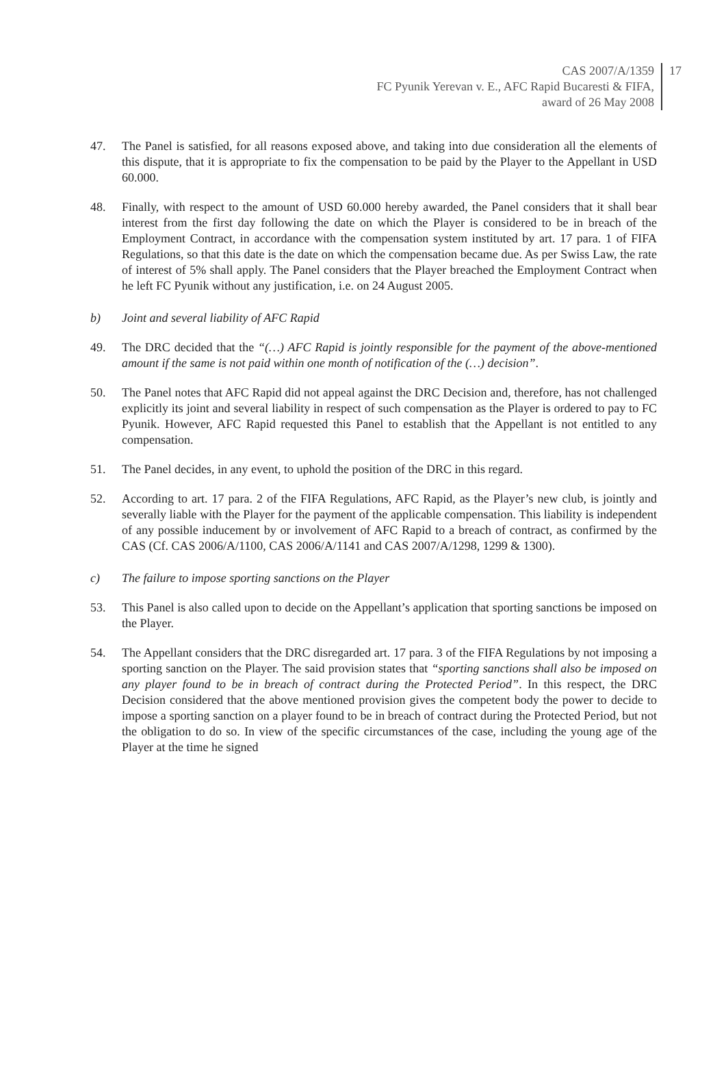CAS 2007/A/1359
FC Pyunik Yerevan v. E., AFC Rapid Bucaresti & FIFA,
award of 26 May 2008
17
47. The Panel is satisfied, for all reasons exposed above, and taking into due consideration all the elements of this dispute, that it is appropriate to fix the compensation to be paid by the Player to the Appellant in USD 60.000.
48. Finally, with respect to the amount of USD 60.000 hereby awarded, the Panel considers that it shall bear interest from the first day following the date on which the Player is considered to be in breach of the Employment Contract, in accordance with the compensation system instituted by art. 17 para. 1 of FIFA Regulations, so that this date is the date on which the compensation became due. As per Swiss Law, the rate of interest of 5% shall apply. The Panel considers that the Player breached the Employment Contract when he left FC Pyunik without any justification, i.e. on 24 August 2005.
b) Joint and several liability of AFC Rapid
49. The DRC decided that the “(…) AFC Rapid is jointly responsible for the payment of the above-mentioned amount if the same is not paid within one month of notification of the (…) decision”.
50. The Panel notes that AFC Rapid did not appeal against the DRC Decision and, therefore, has not challenged explicitly its joint and several liability in respect of such compensation as the Player is ordered to pay to FC Pyunik. However, AFC Rapid requested this Panel to establish that the Appellant is not entitled to any compensation.
51. The Panel decides, in any event, to uphold the position of the DRC in this regard.
52. According to art. 17 para. 2 of the FIFA Regulations, AFC Rapid, as the Player’s new club, is jointly and severally liable with the Player for the payment of the applicable compensation. This liability is independent of any possible inducement by or involvement of AFC Rapid to a breach of contract, as confirmed by the CAS (Cf. CAS 2006/A/1100, CAS 2006/A/1141 and CAS 2007/A/1298, 1299 & 1300).
c) The failure to impose sporting sanctions on the Player
53. This Panel is also called upon to decide on the Appellant’s application that sporting sanctions be imposed on the Player.
54. The Appellant considers that the DRC disregarded art. 17 para. 3 of the FIFA Regulations by not imposing a sporting sanction on the Player. The said provision states that “sporting sanctions shall also be imposed on any player found to be in breach of contract during the Protected Period”. In this respect, the DRC Decision considered that the above mentioned provision gives the competent body the power to decide to impose a sporting sanction on a player found to be in breach of contract during the Protected Period, but not the obligation to do so. In view of the specific circumstances of the case, including the young age of the Player at the time he signed